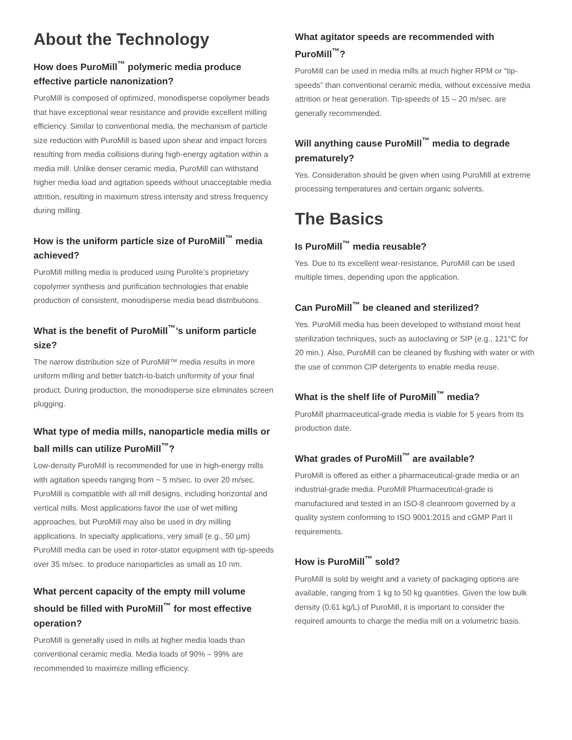About the Technology
How does PuroMill<sup>™</sup> polymeric media produce effective particle nanonization?
PuroMill is composed of optimized, monodisperse copolymer beads that have exceptional wear resistance and provide excellent milling efficiency. Similar to conventional media, the mechanism of particle size reduction with PuroMill is based upon shear and impact forces resulting from media collisions during high-energy agitation within a media mill. Unlike denser ceramic media, PuroMill can withstand higher media load and agitation speeds without unacceptable media attrition, resulting in maximum stress intensity and stress frequency during milling.
How is the uniform particle size of PuroMill<sup>™</sup> media achieved?
PuroMill milling media is produced using Purolite’s proprietary copolymer synthesis and purification technologies that enable production of consistent, monodisperse media bead distributions.
What is the benefit of PuroMill<sup>™</sup>’s uniform particle size?
The narrow distribution size of PuroMill™ media results in more uniform milling and better batch-to-batch uniformity of your final product. During production, the monodisperse size eliminates screen plugging.
What type of media mills, nanoparticle media mills or ball mills can utilize PuroMill<sup>™</sup>?
Low-density PuroMill is recommended for use in high-energy mills with agitation speeds ranging from ~ 5 m/sec. to over 20 m/sec. PuroMill is compatible with all mill designs, including horizontal and vertical mills. Most applications favor the use of wet milling approaches, but PuroMill may also be used in dry milling applications. In specialty applications, very small (e.g., 50 µm) PuroMill media can be used in rotor-stator equipment with tip-speeds over 35 m/sec. to produce nanoparticles as small as 10 nm.
What percent capacity of the empty mill volume should be filled with PuroMill<sup>™</sup> for most effective operation?
PuroMill is generally used in mills at higher media loads than conventional ceramic media. Media loads of 90% – 99% are recommended to maximize milling efficiency.
What agitator speeds are recommended with PuroMill<sup>™</sup>?
PuroMill can be used in media mills at much higher RPM or “tip-speeds” than conventional ceramic media, without excessive media attrition or heat generation. Tip-speeds of 15 – 20 m/sec. are generally recommended.
Will anything cause PuroMill<sup>™</sup> media to degrade prematurely?
Yes. Consideration should be given when using PuroMill at extreme processing temperatures and certain organic solvents.
The Basics
Is PuroMill<sup>™</sup> media reusable?
Yes. Due to its excellent wear-resistance, PuroMill can be used multiple times, depending upon the application.
Can PuroMill<sup>™</sup> be cleaned and sterilized?
Yes. PuroMill media has been developed to withstand moist heat sterilization techniques, such as autoclaving or SIP (e.g., 121°C for 20 min.). Also, PuroMill can be cleaned by flushing with water or with the use of common CIP detergents to enable media reuse.
What is the shelf life of PuroMill<sup>™</sup> media?
PuroMill pharmaceutical-grade media is viable for 5 years from its production date.
What grades of PuroMill<sup>™</sup> are available?
PuroMill is offered as either a pharmaceutical-grade media or an industrial-grade media. PuroMill Pharmaceutical-grade is manufactured and tested in an ISO-8 cleanroom governed by a quality system conforming to ISO 9001:2015 and cGMP Part II requirements.
How is PuroMill<sup>™</sup> sold?
PuroMill is sold by weight and a variety of packaging options are available, ranging from 1 kg to 50 kg quantities. Given the low bulk density (0.61 kg/L) of PuroMill, it is important to consider the required amounts to charge the media mill on a volumetric basis.